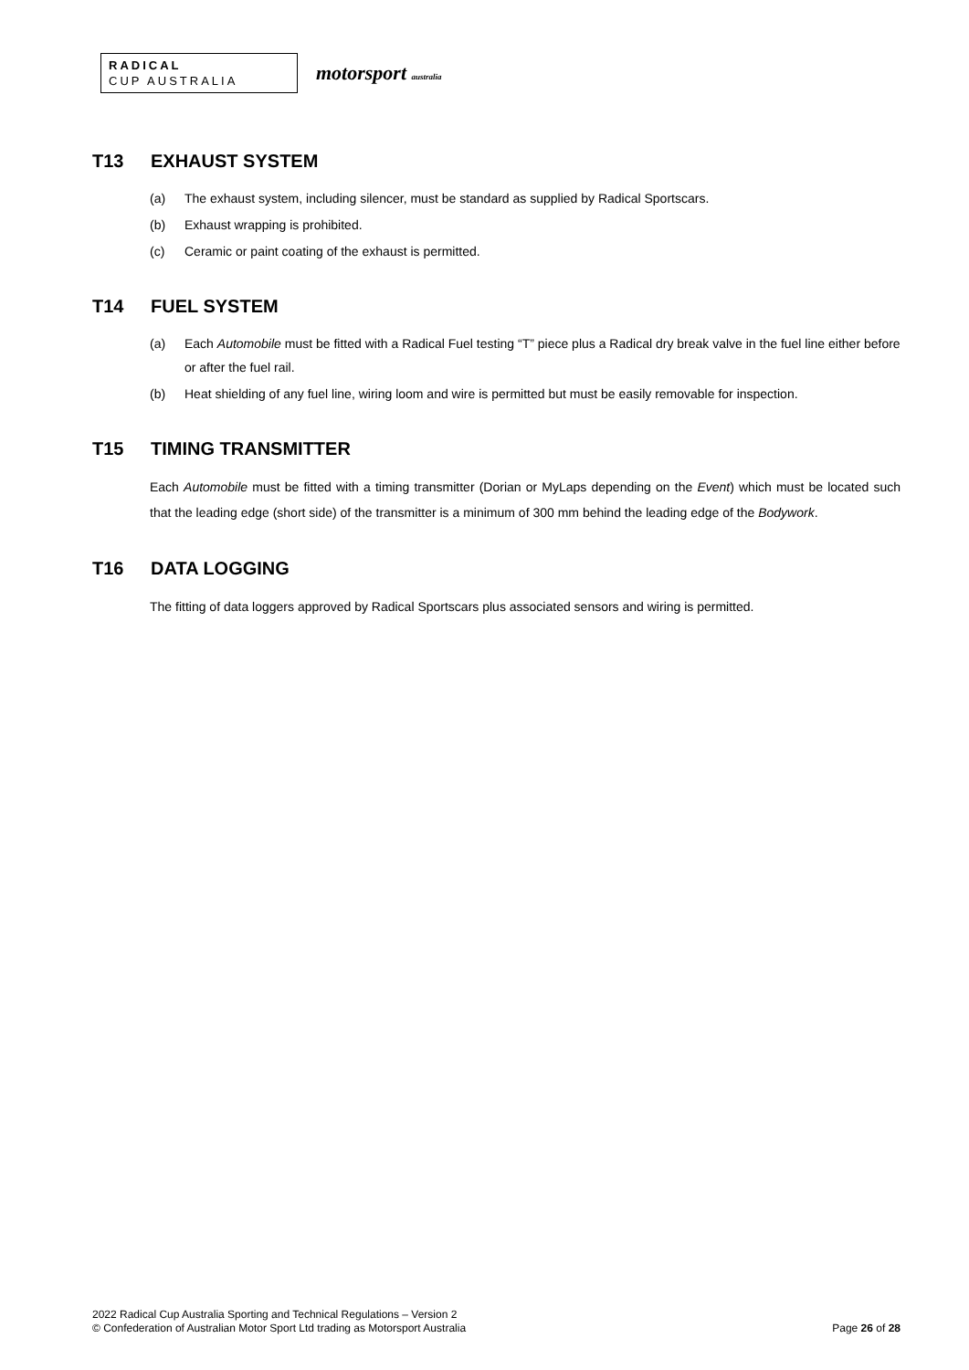RADICAL
CUP AUSTRALIA
motorsport australia
T13 EXHAUST SYSTEM
(a) The exhaust system, including silencer, must be standard as supplied by Radical Sportscars.
(b) Exhaust wrapping is prohibited.
(c) Ceramic or paint coating of the exhaust is permitted.
T14 FUEL SYSTEM
(a) Each Automobile must be fitted with a Radical Fuel testing “T” piece plus a Radical dry break valve in the fuel line either before or after the fuel rail.
(b) Heat shielding of any fuel line, wiring loom and wire is permitted but must be easily removable for inspection.
T15 TIMING TRANSMITTER
Each Automobile must be fitted with a timing transmitter (Dorian or MyLaps depending on the Event) which must be located such that the leading edge (short side) of the transmitter is a minimum of 300 mm behind the leading edge of the Bodywork.
T16 DATA LOGGING
The fitting of data loggers approved by Radical Sportscars plus associated sensors and wiring is permitted.
2022 Radical Cup Australia Sporting and Technical Regulations – Version 2
© Confederation of Australian Motor Sport Ltd trading as Motorsport Australia
Page 26 of 28